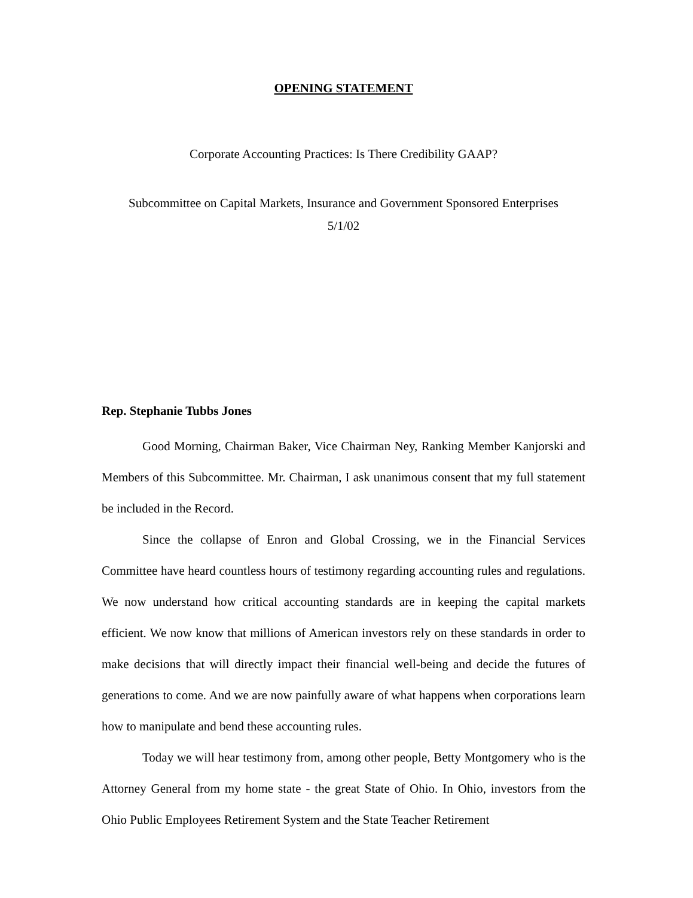OPENING STATEMENT
Corporate Accounting Practices: Is There Credibility GAAP?
Subcommittee on Capital Markets, Insurance and Government Sponsored Enterprises
5/1/02
Rep. Stephanie Tubbs Jones
Good Morning, Chairman Baker, Vice Chairman Ney, Ranking Member Kanjorski and Members of this Subcommittee. Mr. Chairman, I ask unanimous consent that my full statement be included in the Record.
Since the collapse of Enron and Global Crossing, we in the Financial Services Committee have heard countless hours of testimony regarding accounting rules and regulations. We now understand how critical accounting standards are in keeping the capital markets efficient. We now know that millions of American investors rely on these standards in order to make decisions that will directly impact their financial well-being and decide the futures of generations to come. And we are now painfully aware of what happens when corporations learn how to manipulate and bend these accounting rules.
Today we will hear testimony from, among other people, Betty Montgomery who is the Attorney General from my home state - the great State of Ohio. In Ohio, investors from the Ohio Public Employees Retirement System and the State Teacher Retirement